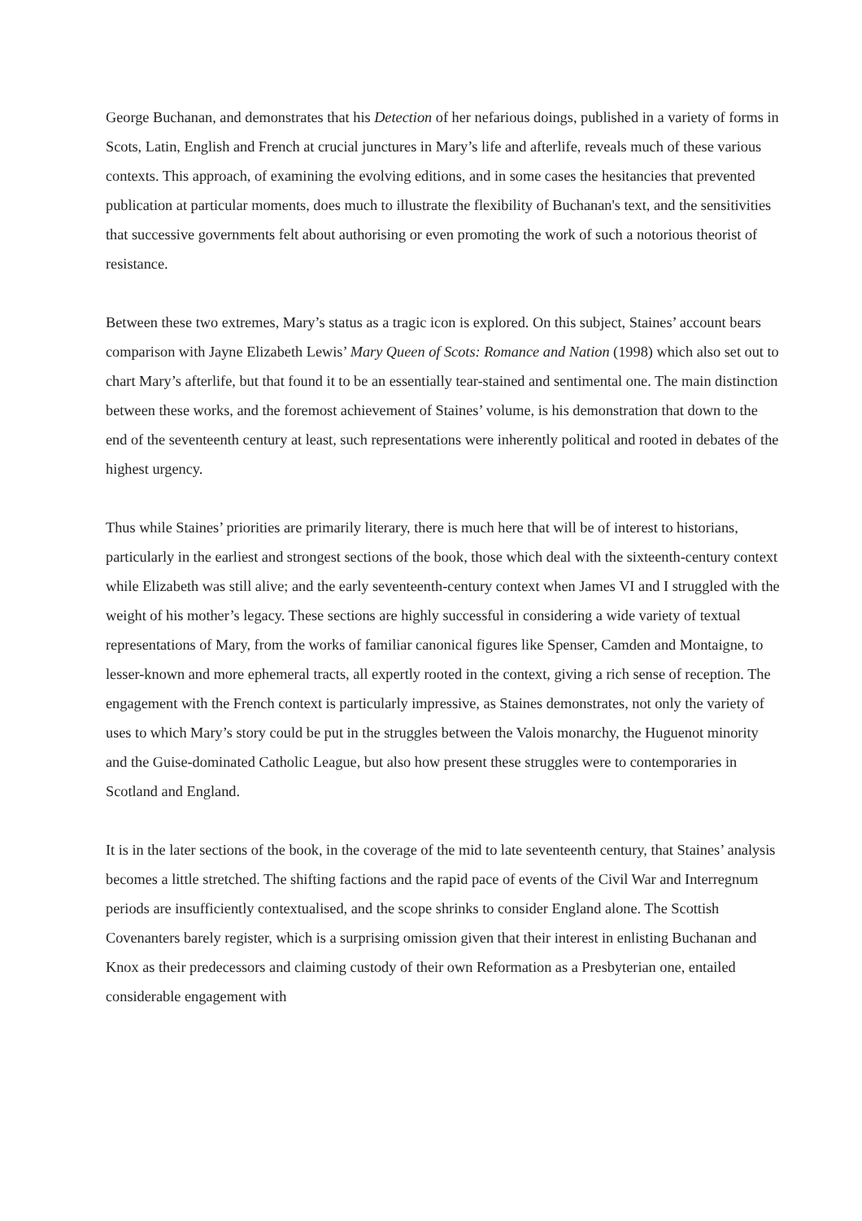George Buchanan, and demonstrates that his Detection of her nefarious doings, published in a variety of forms in Scots, Latin, English and French at crucial junctures in Mary’s life and afterlife, reveals much of these various contexts. This approach, of examining the evolving editions, and in some cases the hesitancies that prevented publication at particular moments, does much to illustrate the flexibility of Buchanan's text, and the sensitivities that successive governments felt about authorising or even promoting the work of such a notorious theorist of resistance.
Between these two extremes, Mary’s status as a tragic icon is explored. On this subject, Staines’ account bears comparison with Jayne Elizabeth Lewis’ Mary Queen of Scots: Romance and Nation (1998) which also set out to chart Mary’s afterlife, but that found it to be an essentially tear-stained and sentimental one. The main distinction between these works, and the foremost achievement of Staines’ volume, is his demonstration that down to the end of the seventeenth century at least, such representations were inherently political and rooted in debates of the highest urgency.
Thus while Staines’ priorities are primarily literary, there is much here that will be of interest to historians, particularly in the earliest and strongest sections of the book, those which deal with the sixteenth-century context while Elizabeth was still alive; and the early seventeenth-century context when James VI and I struggled with the weight of his mother’s legacy. These sections are highly successful in considering a wide variety of textual representations of Mary, from the works of familiar canonical figures like Spenser, Camden and Montaigne, to lesser-known and more ephemeral tracts, all expertly rooted in the context, giving a rich sense of reception. The engagement with the French context is particularly impressive, as Staines demonstrates, not only the variety of uses to which Mary’s story could be put in the struggles between the Valois monarchy, the Huguenot minority and the Guise-dominated Catholic League, but also how present these struggles were to contemporaries in Scotland and England.
It is in the later sections of the book, in the coverage of the mid to late seventeenth century, that Staines’ analysis becomes a little stretched. The shifting factions and the rapid pace of events of the Civil War and Interregnum periods are insufficiently contextualised, and the scope shrinks to consider England alone. The Scottish Covenanters barely register, which is a surprising omission given that their interest in enlisting Buchanan and Knox as their predecessors and claiming custody of their own Reformation as a Presbyterian one, entailed considerable engagement with